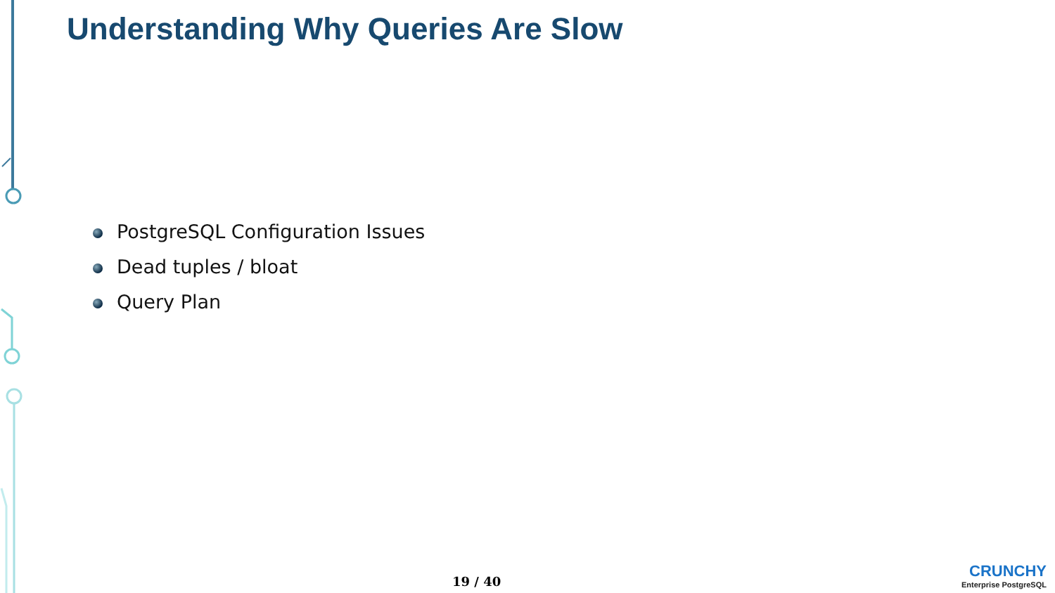Understanding Why Queries Are Slow
PostgreSQL Configuration Issues
Dead tuples / bloat
Query Plan
19 / 40
CRUNCHY
Enterprise PostgreSQL